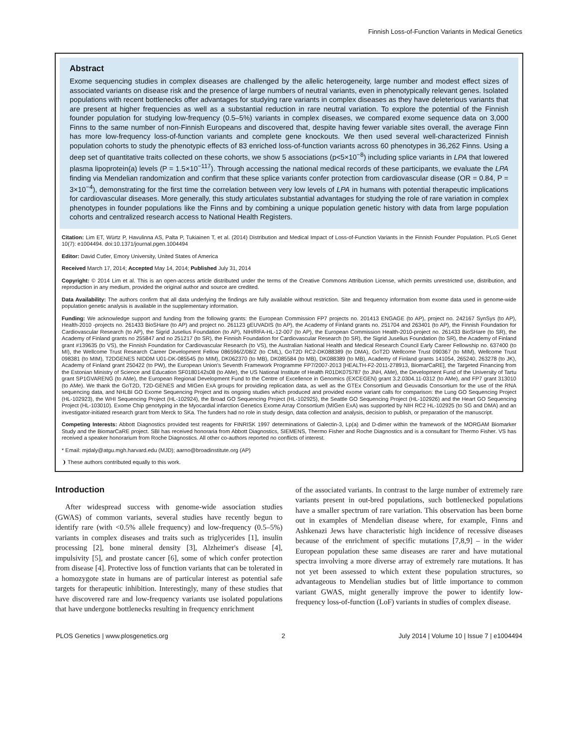Finnish Loss-of-Function Variants in Medical Genetics
Abstract
Exome sequencing studies in complex diseases are challenged by the allelic heterogeneity, large number and modest effect sizes of associated variants on disease risk and the presence of large numbers of neutral variants, even in phenotypically relevant genes. Isolated populations with recent bottlenecks offer advantages for studying rare variants in complex diseases as they have deleterious variants that are present at higher frequencies as well as a substantial reduction in rare neutral variation. To explore the potential of the Finnish founder population for studying low-frequency (0.5–5%) variants in complex diseases, we compared exome sequence data on 3,000 Finns to the same number of non-Finnish Europeans and discovered that, despite having fewer variable sites overall, the average Finn has more low-frequency loss-of-function variants and complete gene knockouts. We then used several well-characterized Finnish population cohorts to study the phenotypic effects of 83 enriched loss-of-function variants across 60 phenotypes in 36,262 Finns. Using a deep set of quantitative traits collected on these cohorts, we show 5 associations (p<5×10<sup>−8</sup>) including splice variants in LPA that lowered plasma lipoprotein(a) levels (P = 1.5×10<sup>−117</sup>). Through accessing the national medical records of these participants, we evaluate the LPA finding via Mendelian randomization and confirm that these splice variants confer protection from cardiovascular disease (OR = 0.84, P = 3×10<sup>−4</sup>), demonstrating for the first time the correlation between very low levels of LPA in humans with potential therapeutic implications for cardiovascular diseases. More generally, this study articulates substantial advantages for studying the role of rare variation in complex phenotypes in founder populations like the Finns and by combining a unique population genetic history with data from large population cohorts and centralized research access to National Health Registers.
Citation: Lim ET, Würtz P, Havulinna AS, Palta P, Tukiainen T, et al. (2014) Distribution and Medical Impact of Loss-of-Function Variants in the Finnish Founder Population. PLoS Genet 10(7): e1004494. doi:10.1371/journal.pgen.1004494
Editor: David Cutler, Emory University, United States of America
Received March 17, 2014; Accepted May 14, 2014; Published July 31, 2014
Copyright: © 2014 Lim et al. This is an open-access article distributed under the terms of the Creative Commons Attribution License, which permits unrestricted use, distribution, and reproduction in any medium, provided the original author and source are credited.
Data Availability: The authors confirm that all data underlying the findings are fully available without restriction. Site and frequency information from exome data used in genome-wide population genetic analysis is available in the supplementary information.
Funding: We acknowledge support and funding from the following grants: the European Commission FP7 projects no. 201413 ENGAGE (to AP), project no. 242167 SynSys (to AP), Health-2010 -projects no. 261433 BioSHare (to AP) and project no. 261123 gEUVADIS (to AP), the Academy of Finland grants no. 251704 and 263401 (to AP), the Finnish Foundation for Cardiovascular Research (to AP), the Sigrid Juselius Foundation (to AP), NIH/RFA-HL-12-007 (to AP), the European Commission Health-2010-project no. 261433 BioSHare (to SR), the Academy of Finland grants no 255847 and no 251217 (to SR), the Finnish Foundation for Cardiovascular Research (to SR), the Sigrid Juselius Foundation (to SR), the Academy of Finland grant #139635 (to VS), the Finnish Foundation for Cardiovascular Research (to VS), the Australian National Health and Medical Research Council Early Career Fellowship no. 637400 (to MI), the Wellcome Trust Research Career Development Fellow 086596/Z/08/Z (to CML), GoT2D RC2-DK088389 (to DMA), GoT2D Wellcome Trust 090367 (to MIM), Wellcome Trust 098381 (to MIM), T2DGENES NIDDM U01-DK-085545 (to MIM), DK062370 (to MB), DK085584 (to MB), DK088389 (to MB), Academy of Finland grants 141054, 265240, 263278 (to JK), Academy of Finland grant 250422 (to PW), the European Union's Seventh Framework Programme FP7/2007-2013 [HEALTH-F2-2011-278913, BiomarCaRE], the Targeted Financing from the Estonian Ministry of Science and Education SF0180142s08 (to AMe), the US National Institute of Health R01DK075787 (to JNH, AMe), the Development Fund of the University of Tartu grant SP1GVARENG (to AMe), the European Regional Development Fund to the Centre of Excellence in Genomics (EXCEGEN) grant 3.2.0304.11-0312 (to AMe), and FP7 grant 313010 (to AMe). We thank the GoT2D, T2D-GENES and MIGen ExA groups for providing replication data, as well as the GTEx Consortium and Geuvadis Consortium for the use of the RNA sequencing data, and NHLBI GO Exome Sequencing Project and its ongoing studies which produced and provided exome variant calls for comparison: the Lung GO Sequencing Project (HL-102923), the WHI Sequencing Project (HL-102924), the Broad GO Sequencing Project (HL-102925), the Seattle GO Sequencing Project (HL-102926) and the Heart GO Sequencing Project (HL-103010). Exome Chip genotyping in the Myocardial infarction Genetics Exome Array Consortium (MIGen ExA) was supported by NIH RC2 HL-102925 (to SG and DMA) and an investigator-initiated research grant from Merck to SKa. The funders had no role in study design, data collection and analysis, decision to publish, or preparation of the manuscript.
Competing Interests: Abbott Diagnostics provided test reagents for FINRISK 1997 determinations of Galectin-3, Lp(a) and D-dimer within the framework of the MORGAM Biomarker Study and the BiomarCaRE project. SBI has received honoraria from Abbott Diagnostics, SIEMENS, Thermo Fisher and Roche Diagnostics and is a consultant for Thermo Fisher. VS has received a speaker honorarium from Roche Diagnostics. All other co-authors reported no conflicts of interest.
* Email: mjdaly@atgu.mgh.harvard.edu (MJD); aarno@broadinstitute.org (AP)
❩ These authors contributed equally to this work.
Introduction
After widespread success with genome-wide association studies (GWAS) of common variants, several studies have recently begun to identify rare (with <0.5% allele frequency) and low-frequency (0.5–5%) variants in complex diseases and traits such as triglycerides [1], insulin processing [2], bone mineral density [3], Alzheimer's disease [4], impulsivity [5], and prostate cancer [6], some of which confer protection from disease [4]. Protective loss of function variants that can be tolerated in a homozygote state in humans are of particular interest as potential safe targets for therapeutic inhibition. Interestingly, many of these studies that have discovered rare and low-frequency variants use isolated populations that have undergone bottlenecks resulting in frequency enrichment
of the associated variants. In contrast to the large number of extremely rare variants present in out-bred populations, such bottlenecked populations have a smaller spectrum of rare variation. This observation has been borne out in examples of Mendelian disease where, for example, Finns and Ashkenazi Jews have characteristic high incidence of recessive diseases because of the enrichment of specific mutations [7,8,9] – in the wider European population these same diseases are rarer and have mutational spectra involving a more diverse array of extremely rare mutations. It has not yet been assessed to which extent these population structures, so advantageous to Mendelian studies but of little importance to common variant GWAS, might generally improve the power to identify low-frequency loss-of-function (LoF) variants in studies of complex disease.
PLOS Genetics | www.plosgenetics.org 2 July 2014 | Volume 10 | Issue 7 | e1004494